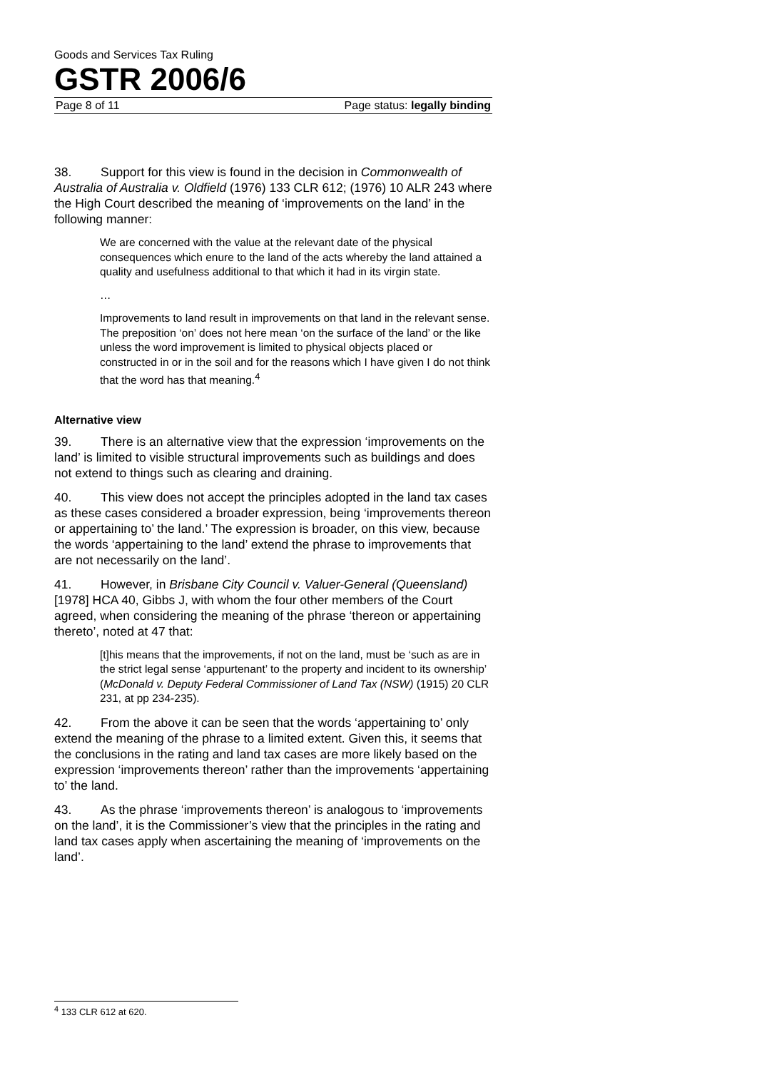Goods and Services Tax Ruling
GSTR 2006/6
Page 8 of 11 Page status: legally binding
38. Support for this view is found in the decision in Commonwealth of Australia of Australia v. Oldfield (1976) 133 CLR 612; (1976) 10 ALR 243 where the High Court described the meaning of ‘improvements on the land’ in the following manner:
We are concerned with the value at the relevant date of the physical consequences which enure to the land of the acts whereby the land attained a quality and usefulness additional to that which it had in its virgin state.
…
Improvements to land result in improvements on that land in the relevant sense. The preposition ‘on’ does not here mean ‘on the surface of the land’ or the like unless the word improvement is limited to physical objects placed or constructed in or in the soil and for the reasons which I have given I do not think that the word has that meaning.<sup>4</sup>
Alternative view
39. There is an alternative view that the expression ‘improvements on the land’ is limited to visible structural improvements such as buildings and does not extend to things such as clearing and draining.
40. This view does not accept the principles adopted in the land tax cases as these cases considered a broader expression, being ‘improvements thereon or appertaining to’ the land.’ The expression is broader, on this view, because the words ‘appertaining to the land’ extend the phrase to improvements that are not necessarily on the land’.
41. However, in Brisbane City Council v. Valuer-General (Queensland) [1978] HCA 40, Gibbs J, with whom the four other members of the Court agreed, when considering the meaning of the phrase ‘thereon or appertaining thereto’, noted at 47 that:
[t]his means that the improvements, if not on the land, must be ‘such as are in the strict legal sense ‘appurtenant’ to the property and incident to its ownership’ (McDonald v. Deputy Federal Commissioner of Land Tax (NSW) (1915) 20 CLR 231, at pp 234-235).
42. From the above it can be seen that the words ‘appertaining to’ only extend the meaning of the phrase to a limited extent. Given this, it seems that the conclusions in the rating and land tax cases are more likely based on the expression ‘improvements thereon’ rather than the improvements ‘appertaining to’ the land.
43. As the phrase ‘improvements thereon’ is analogous to ‘improvements on the land’, it is the Commissioner’s view that the principles in the rating and land tax cases apply when ascertaining the meaning of ‘improvements on the land’.
<sup>4</sup> 133 CLR 612 at 620.